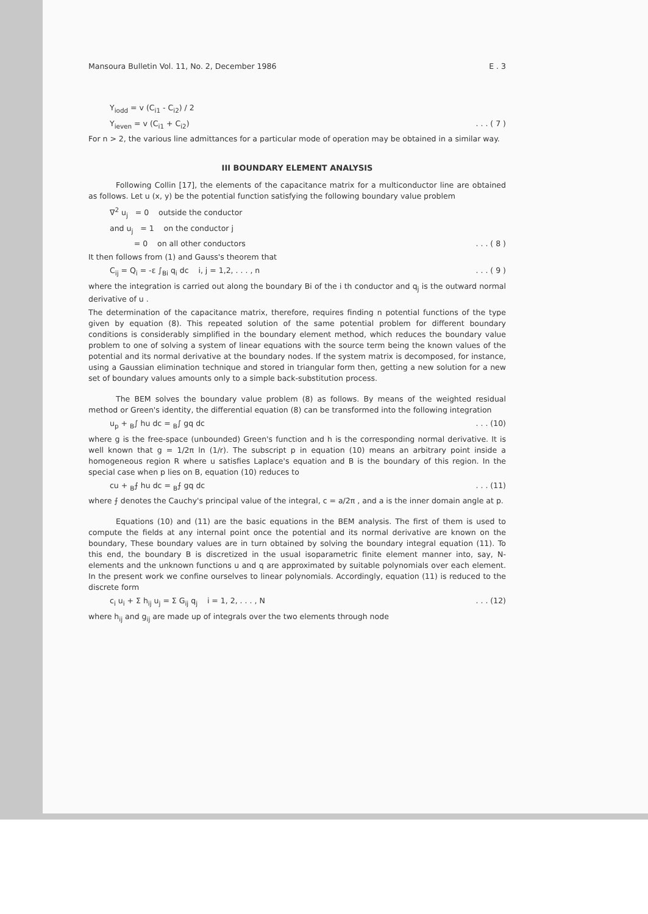Mansoura Bulletin Vol. 11, No. 2, December 1986 E . 3
Y<sub>iodd</sub> = v (C<sub>i1</sub> - C<sub>i2</sub>) / 2
Y<sub>ieven</sub> = v (C<sub>i1</sub> + C<sub>i2</sub>). . . ( 7 )
For n > 2, the various line admittances for a particular mode of operation may be obtained in a similar way.
III BOUNDARY ELEMENT ANALYSIS
Following Collin [17], the elements of the capacitance matrix for a multiconductor line are obtained as follows. Let u (x, y) be the potential function satisfying the following boundary value problem
∇<sup>2</sup> u<sub>j</sub> = 0 outside the conductor
and u<sub>j</sub> = 1 on the conductor j
= 0 on all other conductors. . . ( 8 )
It then follows from (1) and Gauss's theorem that
C<sub>ij</sub> = Q<sub>i</sub> = -ε ∫<sub>Bi</sub> q<sub>i</sub> dc i, j = 1,2, . . . , n. . . ( 9 )
where the integration is carried out along the boundary Bi of the i th conductor and q<sub>j</sub> is the outward normal derivative of u .
The determination of the capacitance matrix, therefore, requires finding n potential functions of the type given by equation (8). This repeated solution of the same potential problem for different boundary conditions is considerably simplified in the boundary element method, which reduces the boundary value problem to one of solving a system of linear equations with the source term being the known values of the potential and its normal derivative at the boundary nodes. If the system matrix is decomposed, for instance, using a Gaussian elimination technique and stored in triangular form then, getting a new solution for a new set of boundary values amounts only to a simple back-substitution process.
The BEM solves the boundary value problem (8) as follows. By means of the weighted residual method or Green's identity, the differential equation (8) can be transformed into the following integration
u<sub>p</sub> + <sub>B</sub>∫ hu dc = <sub>B</sub>∫ gq dc. . . (10)
where g is the free-space (unbounded) Green's function and h is the corresponding normal derivative. It is well known that g = 1/2π ln (1/r). The subscript p in equation (10) means an arbitrary point inside a homogeneous region R where u satisfies Laplace's equation and B is the boundary of this region. In the special case when p lies on B, equation (10) reduces to
cu + <sub>B</sub>⨍ hu dc = <sub>B</sub>⨍ gq dc. . . (11)
where ⨍ denotes the Cauchy's principal value of the integral, c = a/2π , and a is the inner domain angle at p.
Equations (10) and (11) are the basic equations in the BEM analysis. The first of them is used to compute the fields at any internal point once the potential and its normal derivative are known on the boundary, These boundary values are in turn obtained by solving the boundary integral equation (11). To this end, the boundary B is discretized in the usual isoparametric finite element manner into, say, N-elements and the unknown functions u and q are approximated by suitable polynomials over each element. In the present work we confine ourselves to linear polynomials. Accordingly, equation (11) is reduced to the discrete form
c<sub>i</sub> u<sub>i</sub> + Σ h<sub>ij</sub> u<sub>j</sub> = Σ G<sub>ij</sub> q<sub>j</sub> i = 1, 2, . . . , N. . . (12)
where h<sub>ij</sub> and g<sub>ij</sub> are made up of integrals over the two elements through node